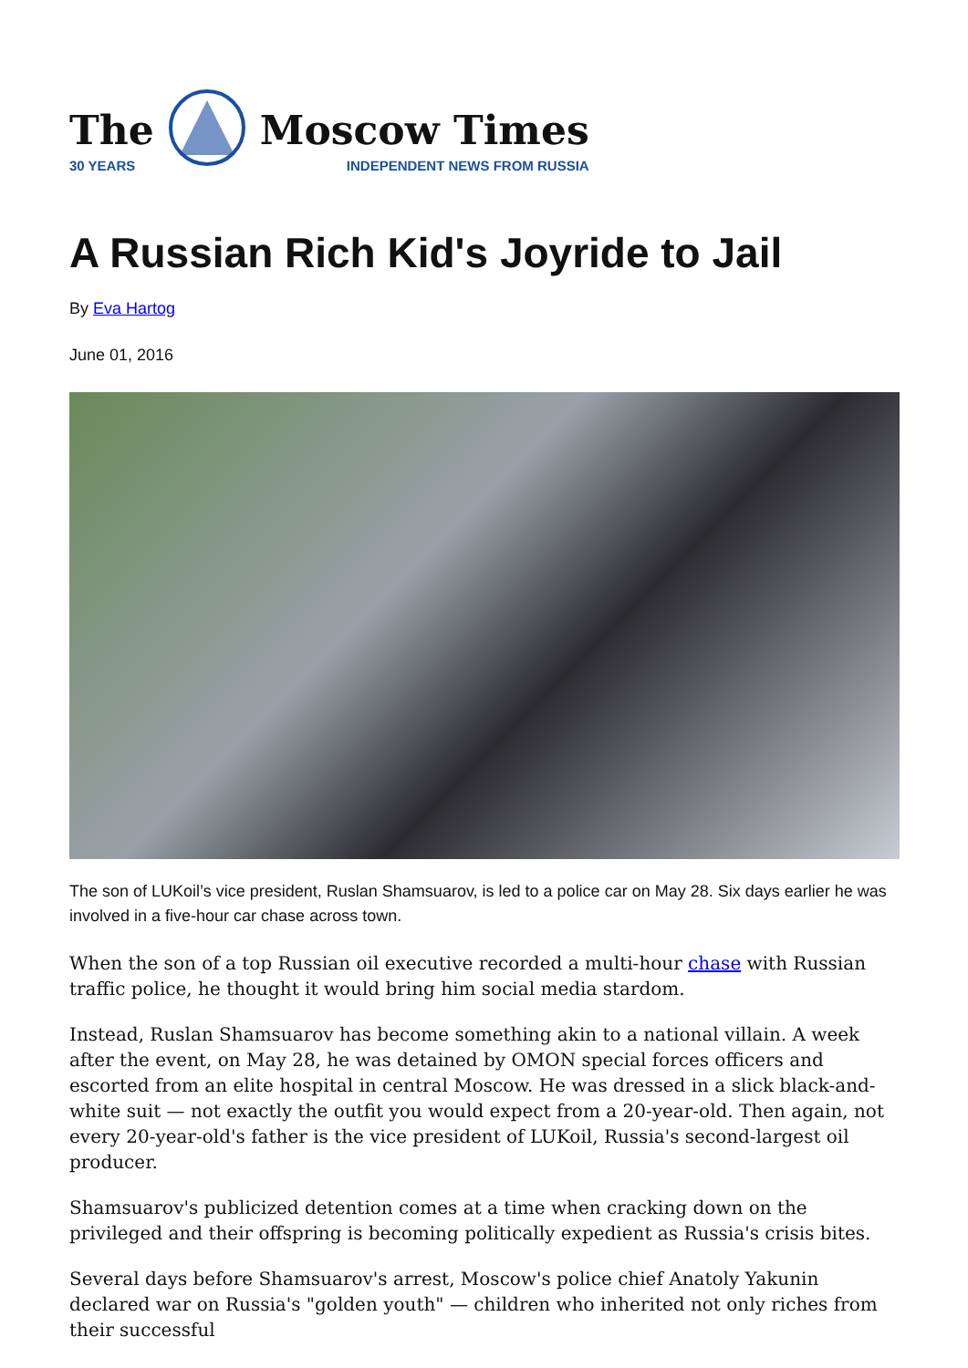The
30 YEARS
Moscow Times
INDEPENDENT NEWS FROM RUSSIA
A Russian Rich Kid's Joyride to Jail
By Eva Hartog
June 01, 2016
The son of LUKoil’s vice president, Ruslan Shamsuarov, is led to a police car on May 28. Six days earlier he was involved in a five-hour car chase across town.
When the son of a top Russian oil executive recorded a multi-hour chase with Russian traffic police, he thought it would bring him social media stardom.
Instead, Ruslan Shamsuarov has become something akin to a national villain. A week after the event, on May 28, he was detained by OMON special forces officers and escorted from an elite hospital in central Moscow. He was dressed in a slick black-and-white suit — not exactly the outfit you would expect from a 20-year-old. Then again, not every 20-year-old's father is the vice president of LUKoil, Russia's second-largest oil producer.
Shamsuarov's publicized detention comes at a time when cracking down on the privileged and their offspring is becoming politically expedient as Russia's crisis bites.
Several days before Shamsuarov's arrest, Moscow's police chief Anatoly Yakunin declared war on Russia's "golden youth" — children who inherited not only riches from their successful